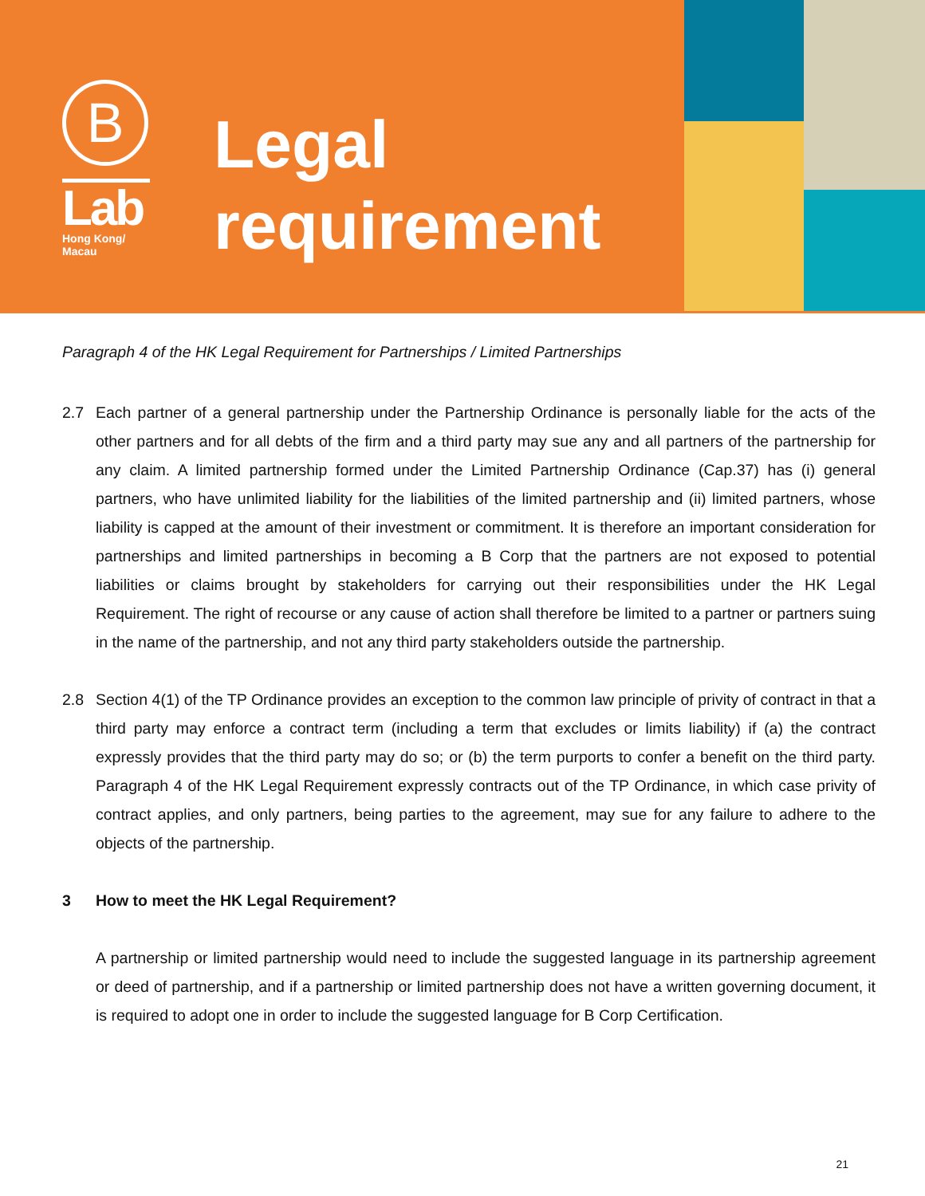B
Lab
Hong Kong/
Macau
Legal
requirement
Paragraph 4 of the HK Legal Requirement for Partnerships / Limited Partnerships
2.7 Each partner of a general partnership under the Partnership Ordinance is personally liable for the acts of the other partners and for all debts of the firm and a third party may sue any and all partners of the partnership for any claim. A limited partnership formed under the Limited Partnership Ordinance (Cap.37) has (i) general partners, who have unlimited liability for the liabilities of the limited partnership and (ii) limited partners, whose liability is capped at the amount of their investment or commitment. It is therefore an important consideration for partnerships and limited partnerships in becoming a B Corp that the partners are not exposed to potential liabilities or claims brought by stakeholders for carrying out their responsibilities under the HK Legal Requirement. The right of recourse or any cause of action shall therefore be limited to a partner or partners suing in the name of the partnership, and not any third party stakeholders outside the partnership.
2.8 Section 4(1) of the TP Ordinance provides an exception to the common law principle of privity of contract in that a third party may enforce a contract term (including a term that excludes or limits liability) if (a) the contract expressly provides that the third party may do so; or (b) the term purports to confer a benefit on the third party. Paragraph 4 of the HK Legal Requirement expressly contracts out of the TP Ordinance, in which case privity of contract applies, and only partners, being parties to the agreement, may sue for any failure to adhere to the objects of the partnership.
3 How to meet the HK Legal Requirement?
A partnership or limited partnership would need to include the suggested language in its partnership agreement or deed of partnership, and if a partnership or limited partnership does not have a written governing document, it is required to adopt one in order to include the suggested language for B Corp Certification.
21